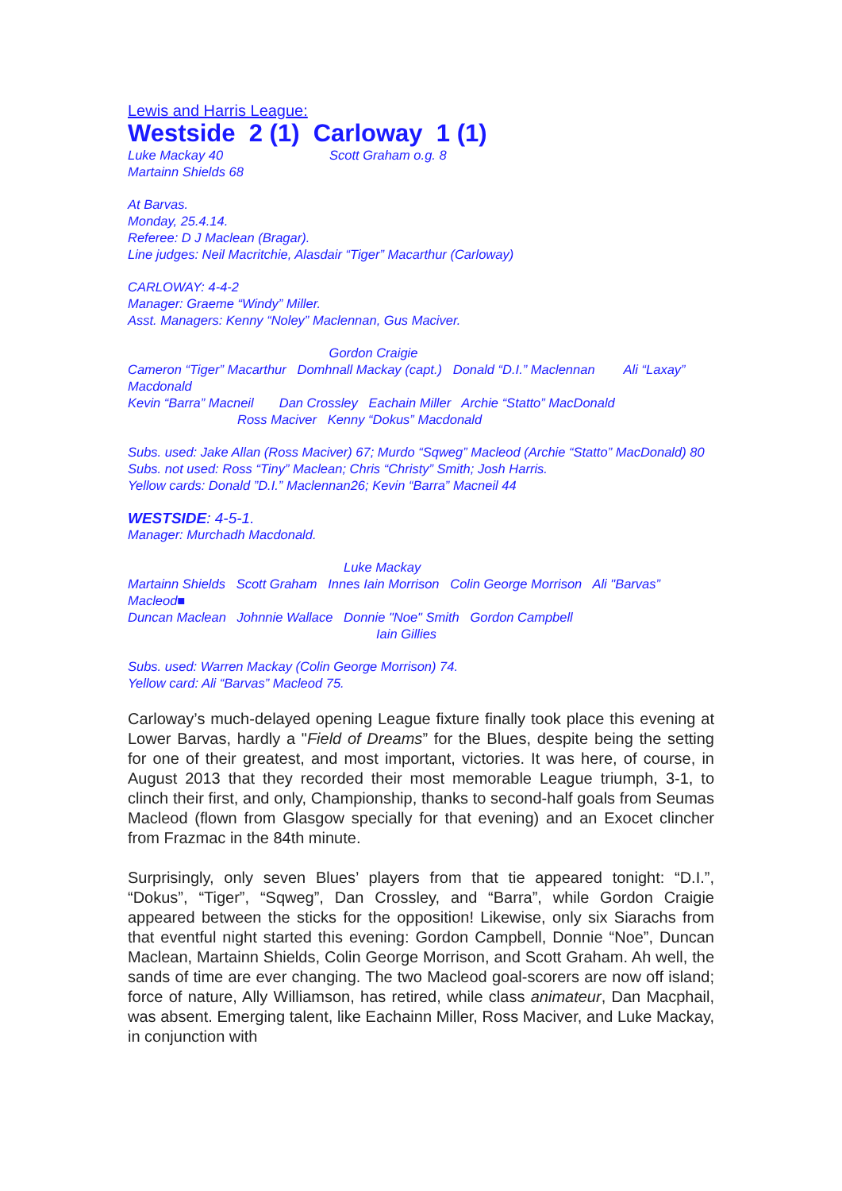Lewis and Harris League:
Westside 2 (1) Carloway 1 (1)
Luke Mackay 40 Scott Graham o.g. 8
Martainn Shields 68
At Barvas.
Monday, 25.4.14.
Referee: D J Maclean (Bragar).
Line judges: Neil Macritchie, Alasdair “Tiger” Macarthur (Carloway)
CARLOWAY: 4-4-2
Manager: Graeme “Windy” Miller.
Asst. Managers: Kenny “Noley” Maclennan, Gus Maciver.
Gordon Craigie
Cameron “Tiger” Macarthur Domhnall Mackay (capt.) Donald “D.I.” Maclennan Ali “Laxay” Macdonald
Kevin “Barra” Macneil Dan Crossley Eachain Miller Archie “Statto” MacDonald
Ross Maciver Kenny “Dokus” Macdonald
Subs. used: Jake Allan (Ross Maciver) 67; Murdo “Sqweg” Macleod (Archie “Statto” MacDonald) 80
Subs. not used: Ross “Tiny” Maclean; Chris “Christy” Smith; Josh Harris.
Yellow cards: Donald ”D.I.” Maclennan26; Kevin “Barra” Macneil 44
WESTSIDE: 4-5-1.
Manager: Murchadh Macdonald.
Luke Mackay
Martainn Shields Scott Graham Innes Iain Morrison Colin George Morrison Ali "Barvas” Macleod■
Duncan Maclean Johnnie Wallace Donnie "Noe" Smith Gordon Campbell
Iain Gillies
Subs. used: Warren Mackay (Colin George Morrison) 74.
Yellow card: Ali “Barvas” Macleod 75.
Carloway’s much-delayed opening League fixture finally took place this evening at Lower Barvas, hardly a "Field of Dreams” for the Blues, despite being the setting for one of their greatest, and most important, victories. It was here, of course, in August 2013 that they recorded their most memorable League triumph, 3-1, to clinch their first, and only, Championship, thanks to second-half goals from Seumas Macleod (flown from Glasgow specially for that evening) and an Exocet clincher from Frazmac in the 84th minute.
Surprisingly, only seven Blues’ players from that tie appeared tonight: “D.I.”, “Dokus”, “Tiger”, “Sqweg”, Dan Crossley, and “Barra”, while Gordon Craigie appeared between the sticks for the opposition! Likewise, only six Siarachs from that eventful night started this evening: Gordon Campbell, Donnie “Noe”, Duncan Maclean, Martainn Shields, Colin George Morrison, and Scott Graham. Ah well, the sands of time are ever changing. The two Macleod goal-scorers are now off island; force of nature, Ally Williamson, has retired, while class animateur, Dan Macphail, was absent. Emerging talent, like Eachainn Miller, Ross Maciver, and Luke Mackay, in conjunction with